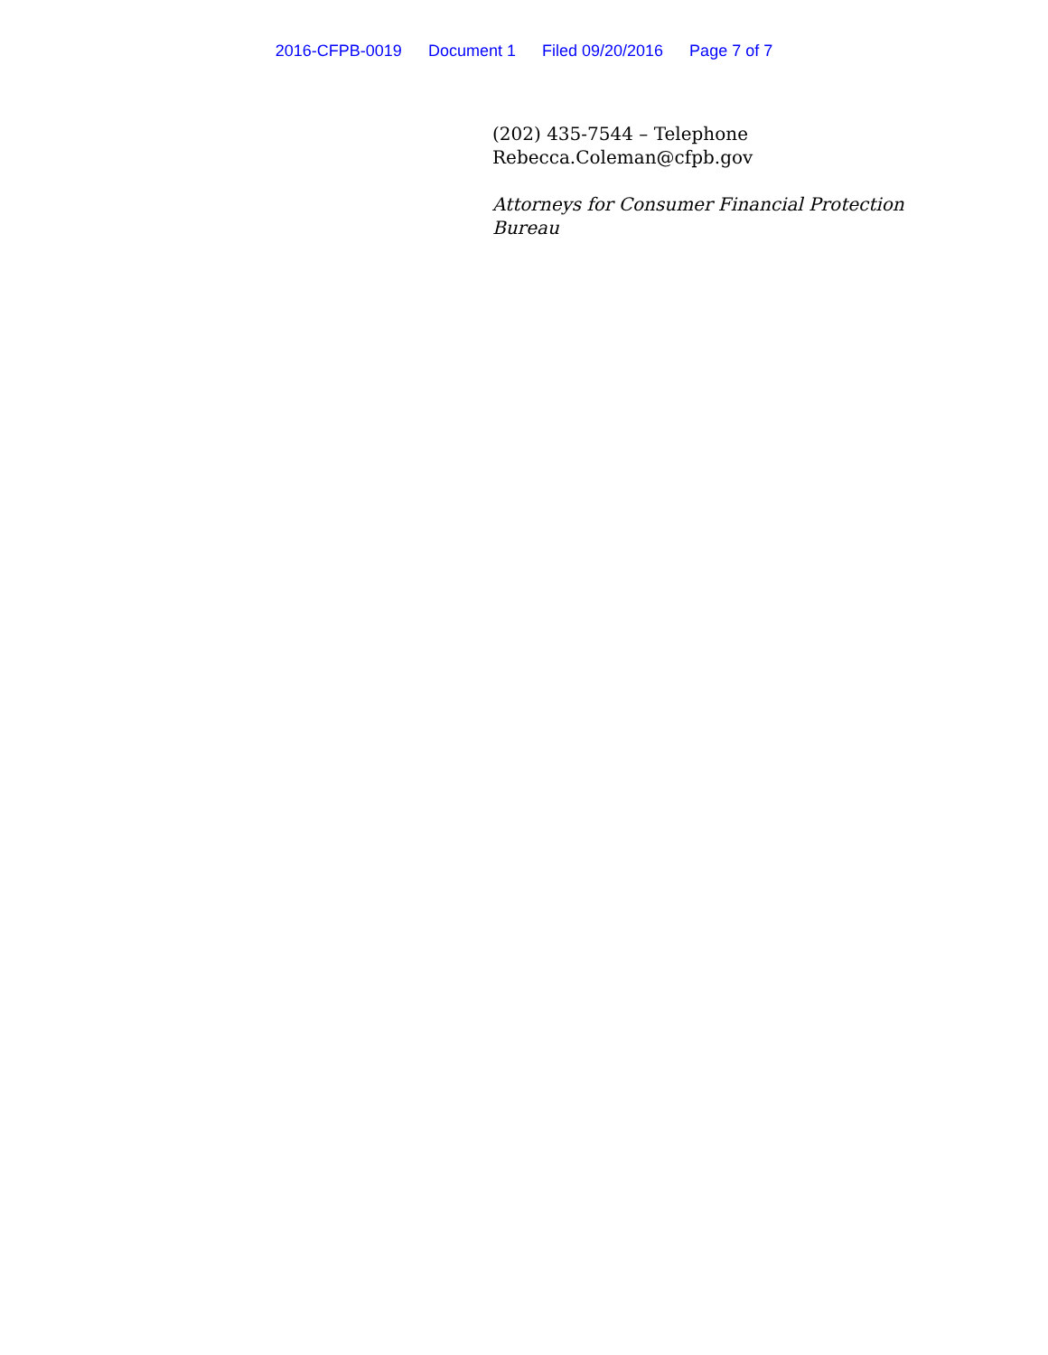2016-CFPB-0019 Document 1 Filed 09/20/2016 Page 7 of 7
(202) 435-7544 – Telephone
Rebecca.Coleman@cfpb.gov
Attorneys for Consumer Financial Protection Bureau